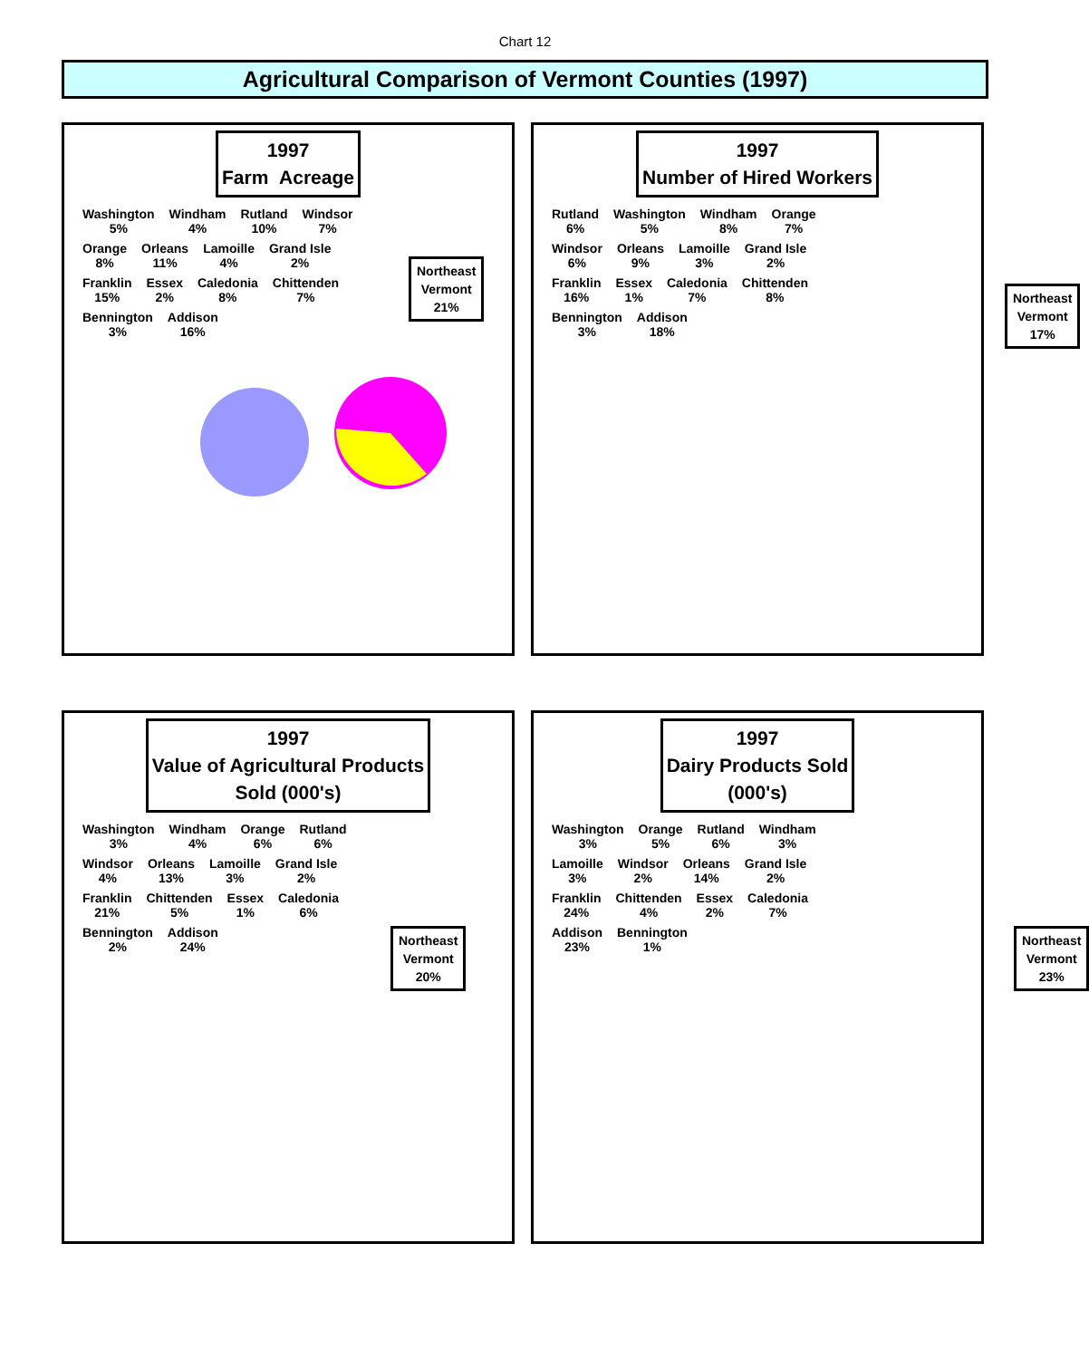Chart 12
Agricultural Comparison of Vermont Counties (1997)
1997
Farm Acreage
Northeast
Vermont
21%
Washington
5% Windham
4% Rutland
10% Windsor
7% Orange
8% Orleans
11% Lamoille
4% Grand Isle
2% Franklin
15% Essex
2% Caledonia
8% Chittenden
7% Bennington
3% Addison
16%
1997
Number of Hired Workers
Northeast
Vermont
17%
Rutland
6% Washington
5% Windham
8% Orange
7% Windsor
6% Orleans
9% Lamoille
3% Grand Isle
2% Franklin
16% Essex
1% Caledonia
7% Chittenden
8% Bennington
3% Addison
18%
1997
Value of Agricultural Products
Sold (000's)
Northeast
Vermont
20%
Washington
3% Windham
4% Orange
6% Rutland
6% Windsor
4% Orleans
13% Lamoille
3% Grand Isle
2% Franklin
21% Chittenden
5% Essex
1% Caledonia
6% Bennington
2% Addison
24%
1997
Dairy Products Sold
(000's)
Northeast
Vermont
23%
Washington
3% Orange
5% Rutland
6% Windham
3% Lamoille
3% Windsor
2% Orleans
14% Grand Isle
2% Franklin
24% Chittenden
4% Essex
2% Caledonia
7% Addison
23% Bennington
1%